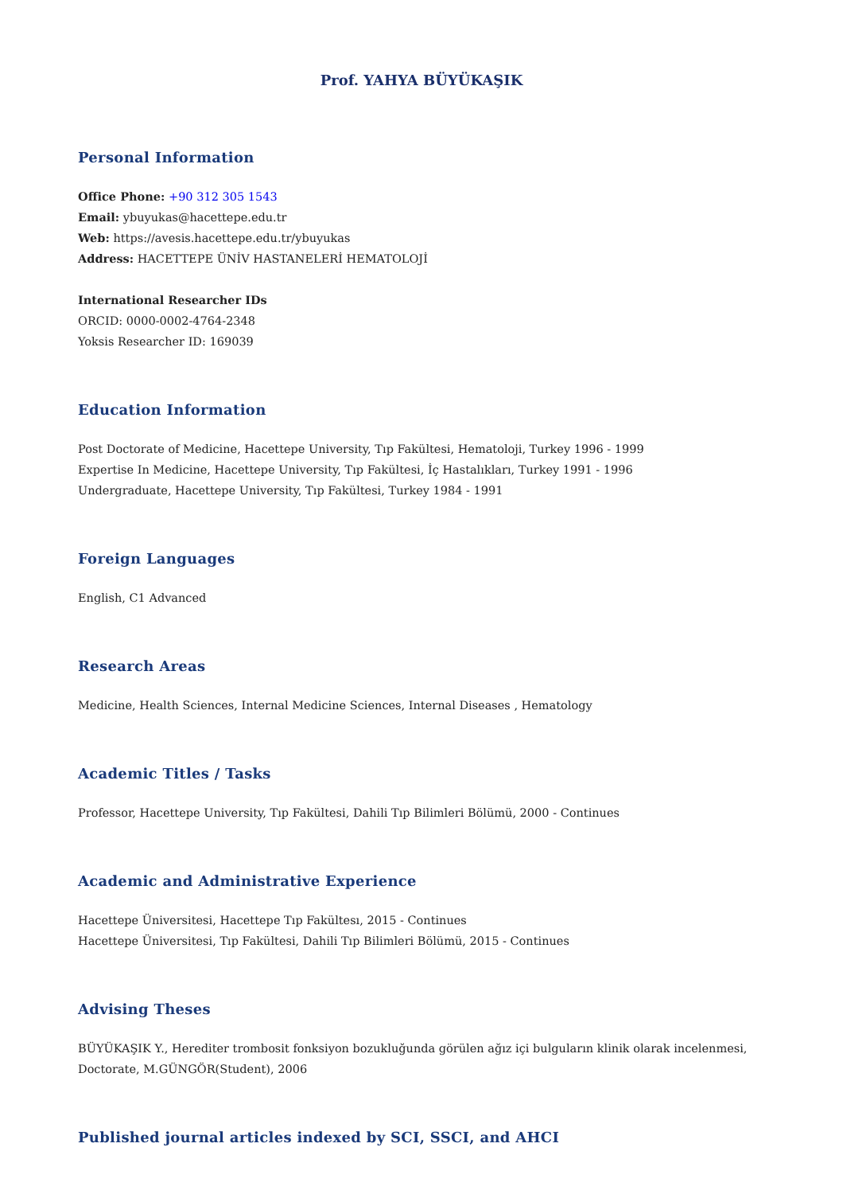Prof. YAHYA BÜYÜKAŞIK
Personal Information
Office Phone: +90 312 305 1543
Email: ybuyukas@hacettepe.edu.tr
Web: https://avesis.hacettepe.edu.tr/ybuyukas
Address: HACETTEPE ÜNİV HASTANELERİ HEMATOLOJİ
International Researcher IDs
ORCID: 0000-0002-4764-2348
Yoksis Researcher ID: 169039
Education Information
Post Doctorate of Medicine, Hacettepe University, Tıp Fakültesi, Hematoloji, Turkey 1996 - 1999
Expertise In Medicine, Hacettepe University, Tıp Fakültesi, İç Hastalıkları, Turkey 1991 - 1996
Undergraduate, Hacettepe University, Tıp Fakültesi, Turkey 1984 - 1991
Foreign Languages
English, C1 Advanced
Research Areas
Medicine, Health Sciences, Internal Medicine Sciences, Internal Diseases , Hematology
Academic Titles / Tasks
Professor, Hacettepe University, Tıp Fakültesi, Dahili Tıp Bilimleri Bölümü, 2000 - Continues
Academic and Administrative Experience
Hacettepe Üniversitesi, Hacettepe Tıp Fakültesı, 2015 - Continues
Hacettepe Üniversitesi, Tıp Fakültesi, Dahili Tıp Bilimleri Bölümü, 2015 - Continues
Advising Theses
BÜYÜKAŞIK Y., Herediter trombosit fonksiyon bozukluğunda görülen ağız içi bulguların klinik olarak incelenmesi, Doctorate, M.GÜNGÖR(Student), 2006
Published journal articles indexed by SCI, SSCI, and AHCI